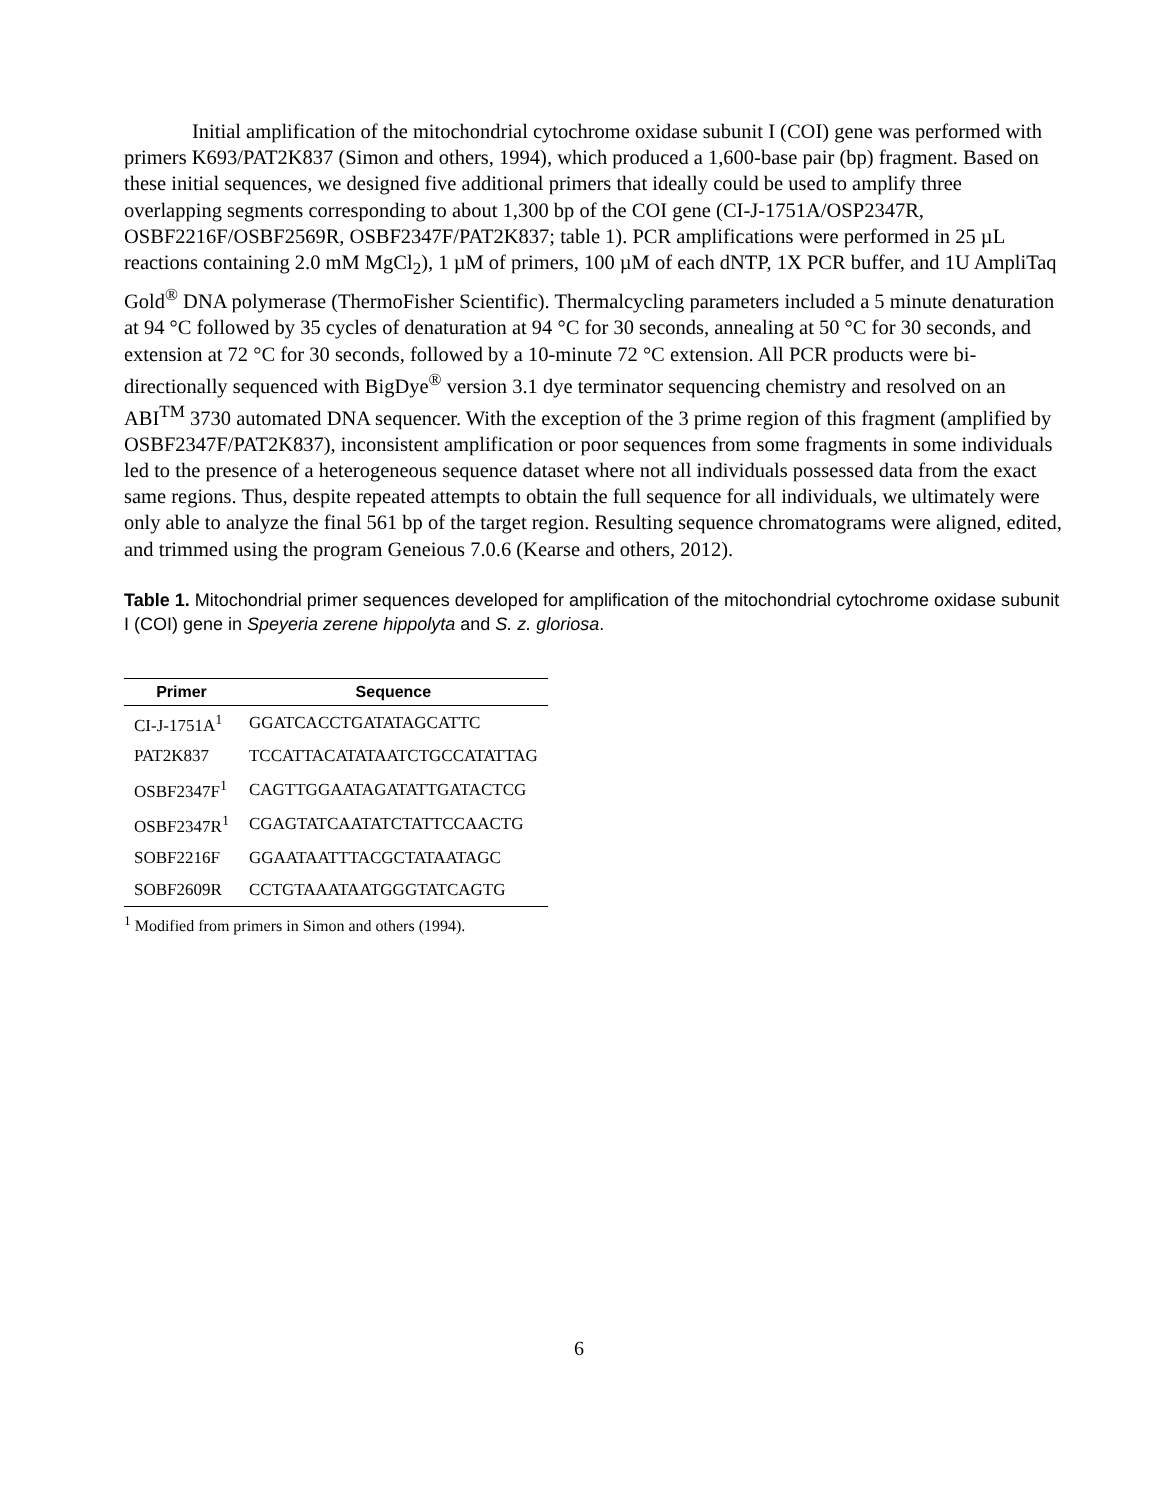Initial amplification of the mitochondrial cytochrome oxidase subunit I (COI) gene was performed with primers K693/PAT2K837 (Simon and others, 1994), which produced a 1,600-base pair (bp) fragment. Based on these initial sequences, we designed five additional primers that ideally could be used to amplify three overlapping segments corresponding to about 1,300 bp of the COI gene (CI-J-1751A/OSP2347R, OSBF2216F/OSBF2569R, OSBF2347F/PAT2K837; table 1). PCR amplifications were performed in 25 µL reactions containing 2.0 mM MgCl<sub>2</sub>), 1 µM of primers, 100 µM of each dNTP, 1X PCR buffer, and 1U AmpliTaq Gold<sup>®</sup> DNA polymerase (ThermoFisher Scientific). Thermalcycling parameters included a 5 minute denaturation at 94 °C followed by 35 cycles of denaturation at 94 °C for 30 seconds, annealing at 50 °C for 30 seconds, and extension at 72 °C for 30 seconds, followed by a 10-minute 72 °C extension. All PCR products were bi-directionally sequenced with BigDye<sup>®</sup> version 3.1 dye terminator sequencing chemistry and resolved on an ABI<sup>TM</sup> 3730 automated DNA sequencer. With the exception of the 3 prime region of this fragment (amplified by OSBF2347F/PAT2K837), inconsistent amplification or poor sequences from some fragments in some individuals led to the presence of a heterogeneous sequence dataset where not all individuals possessed data from the exact same regions. Thus, despite repeated attempts to obtain the full sequence for all individuals, we ultimately were only able to analyze the final 561 bp of the target region. Resulting sequence chromatograms were aligned, edited, and trimmed using the program Geneious 7.0.6 (Kearse and others, 2012).
Table 1. Mitochondrial primer sequences developed for amplification of the mitochondrial cytochrome oxidase subunit I (COI) gene in Speyeria zerene hippolyta and S. z. gloriosa.
| Primer | Sequence |
| --- | --- |
| CI-J-1751A<sup>1</sup> | GGATCACCTGATATAGCATTC |
| PAT2K837 | TCCATTACATATAATCTGCCATATTAG |
| OSBF2347F<sup>1</sup> | CAGTTGGAATAGATATTGATACTCG |
| OSBF2347R<sup>1</sup> | CGAGTATCAATATCTATTCCAACTG |
| SOBF2216F | GGAATAATTTACGCTATAATAGC |
| SOBF2609R | CCTGTAAATAATGGGTATCAGTG |
<sup>1</sup> Modified from primers in Simon and others (1994).
6